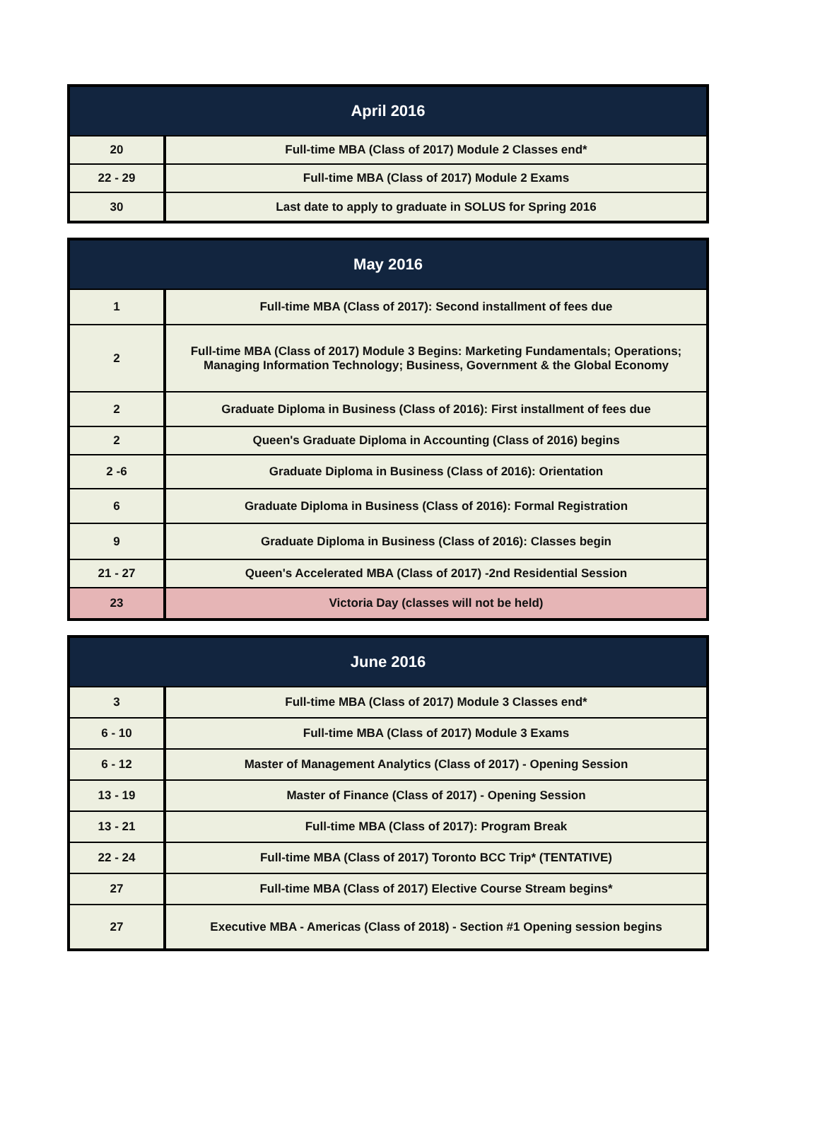| April 2016 | |
| --- | --- |
| 20 | Full-time MBA (Class of 2017) Module 2 Classes end* |
| 22 - 29 | Full-time MBA (Class of 2017) Module 2 Exams |
| 30 | Last date to apply to graduate in SOLUS for Spring 2016 |
| May 2016 | |
| --- | --- |
| 1 | Full-time MBA (Class of 2017): Second installment of fees due |
| 2 | Full-time MBA (Class of 2017) Module 3 Begins: Marketing Fundamentals; Operations; Managing Information Technology; Business, Government & the Global Economy |
| 2 | Graduate Diploma in Business (Class of 2016): First installment of fees due |
| 2 | Queen's Graduate Diploma in Accounting (Class of 2016) begins |
| 2 -6 | Graduate Diploma in Business (Class of 2016): Orientation |
| 6 | Graduate Diploma in Business (Class of 2016): Formal Registration |
| 9 | Graduate Diploma in Business (Class of 2016): Classes begin |
| 21 - 27 | Queen's Accelerated MBA (Class of 2017) -2nd Residential Session |
| 23 | Victoria Day (classes will not be held) |
| June 2016 | |
| --- | --- |
| 3 | Full-time MBA (Class of 2017) Module 3 Classes end* |
| 6 - 10 | Full-time MBA (Class of 2017) Module 3 Exams |
| 6 - 12 | Master of Management Analytics (Class of 2017) - Opening Session |
| 13 - 19 | Master of Finance (Class of 2017) - Opening Session |
| 13 - 21 | Full-time MBA (Class of 2017): Program Break |
| 22 - 24 | Full-time MBA (Class of 2017) Toronto BCC Trip* (TENTATIVE) |
| 27 | Full-time MBA (Class of 2017) Elective Course Stream begins* |
| 27 | Executive MBA - Americas (Class of 2018) - Section #1 Opening session begins |